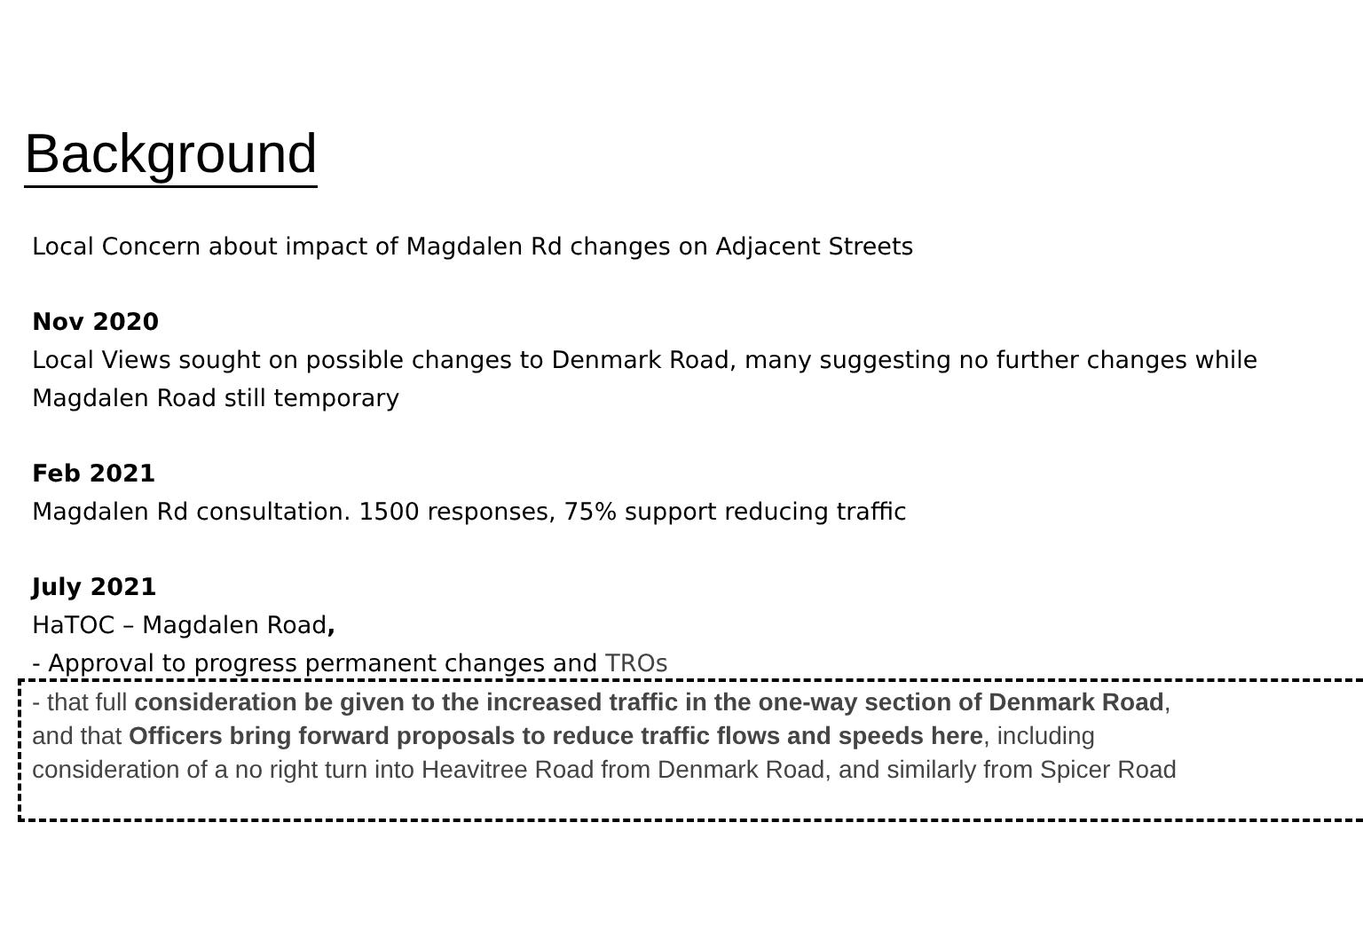Background
Local Concern about impact of Magdalen Rd changes on Adjacent Streets
Nov 2020
Local Views sought on possible changes to Denmark Road, many suggesting no further changes while
Magdalen Road still temporary
Feb 2021
Magdalen Rd consultation. 1500 responses, 75% support reducing traffic
July 2021
HaTOC – Magdalen Road,
- Approval to progress permanent changes and TROs
- that full consideration be given to the increased traffic in the one-way section of Denmark Road,
and that Officers bring forward proposals to reduce traffic flows and speeds here, including
consideration of a no right turn into Heavitree Road from Denmark Road, and similarly from Spicer Road